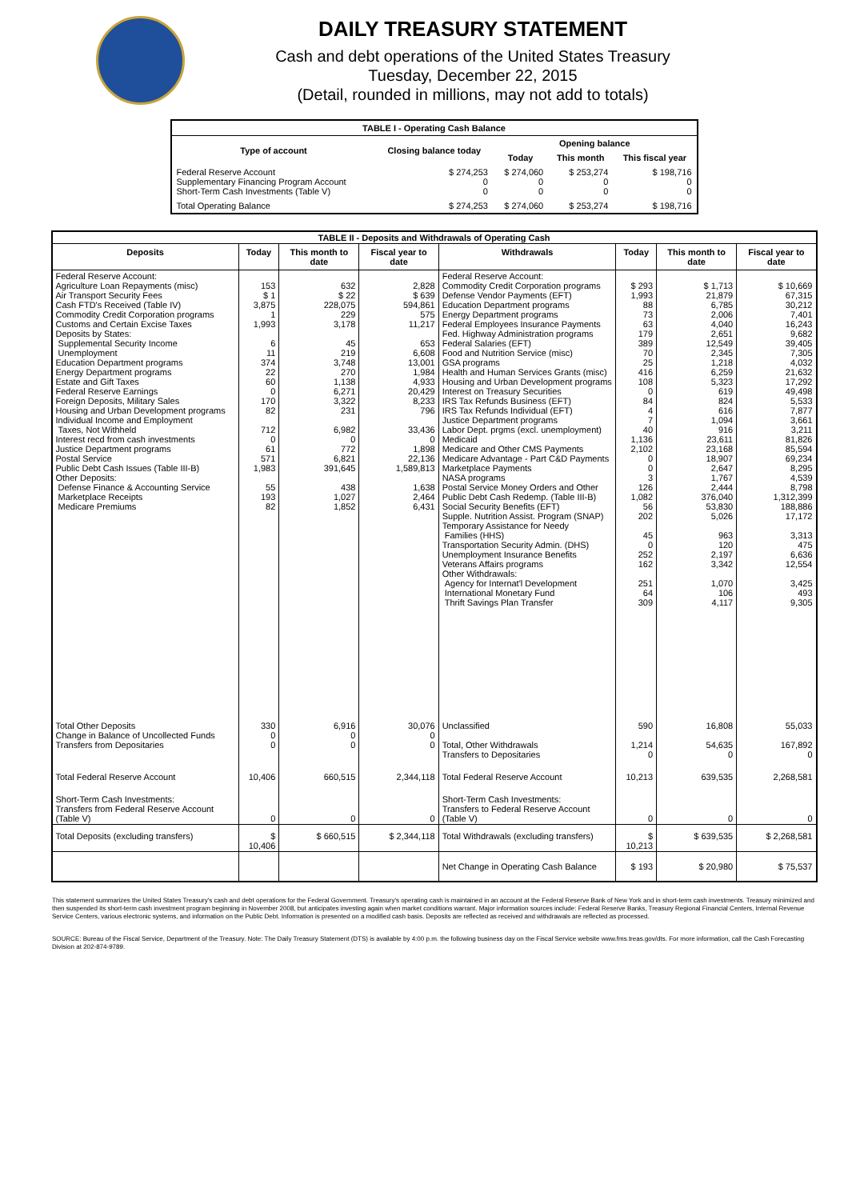DAILY TREASURY STATEMENT
Cash and debt operations of the United States Treasury
Tuesday, December 22, 2015
(Detail, rounded in millions, may not add to totals)
| TABLE I - Operating Cash Balance | | | | |
| Type of account | Closing balance today | Opening balance | | |
| | | Today | This month | This fiscal year |
| Federal Reserve Account Supplementary Financing Program Account Short-Term Cash Investments (Table V) | $ 274,253 0 0 | $ 274,060 0 0 | $ 253,274 0 0 | $ 198,716 0 0 |
| Total Operating Balance | $ 274,253 | $ 274,060 | $ 253,274 | $ 198,716 |
| TABLE II - Deposits and Withdrawals of Operating Cash | | | | | | | |
| Deposits | Today | This month to date | Fiscal year to date | Withdrawals | Today | This month to date | Fiscal year to date |
| Federal Reserve Account: Agriculture Loan Repayments (misc) Air Transport Security Fees Cash FTD's Received (Table IV) Commodity Credit Corporation programs Customs and Certain Excise Taxes Deposits by States: Supplemental Security Income Unemployment Education Department programs Energy Department programs Estate and Gift Taxes Federal Reserve Earnings Foreign Deposits, Military Sales Housing and Urban Development programs Individual Income and Employment Taxes, Not Withheld Interest recd from cash investments Justice Department programs Postal Service Public Debt Cash Issues (Table III-B) Other Deposits: Defense Finance & Accounting Service Marketplace Receipts Medicare Premiums | 153 $ 1 3,875 1 1,993 6 11 374 22 60 0 170 82 712 0 61 571 1,983 55 193 82 | 632 $ 22 228,075 229 3,178 45 219 3,748 270 1,138 6,271 3,322 231 6,982 0 772 6,821 391,645 438 1,027 1,852 | 2,828 $ 639 594,861 575 11,217 653 6,608 13,001 1,984 4,933 20,429 8,233 796 33,436 0 1,898 22,136 1,589,813 1,638 2,464 6,431 | Federal Reserve Account: Commodity Credit Corporation programs Defense Vendor Payments (EFT) Education Department programs Energy Department programs Federal Employees Insurance Payments Fed. Highway Administration programs Federal Salaries (EFT) Food and Nutrition Service (misc) GSA programs Health and Human Services Grants (misc) Housing and Urban Development programs Interest on Treasury Securities IRS Tax Refunds Business (EFT) IRS Tax Refunds Individual (EFT) Justice Department programs Labor Dept. prgms (excl. unemployment) Medicaid Medicare and Other CMS Payments Medicare Advantage - Part C&D Payments Marketplace Payments NASA programs Postal Service Money Orders and Other Public Debt Cash Redemp. (Table III-B) Social Security Benefits (EFT) Supple. Nutrition Assist. Program (SNAP) Temporary Assistance for Needy Families (HHS) Transportation Security Admin. (DHS) Unemployment Insurance Benefits Veterans Affairs programs Other Withdrawals: Agency for Internat'l Development International Monetary Fund Thrift Savings Plan Transfer | $ 293 1,993 88 73 63 179 389 70 25 416 108 0 84 4 7 40 1,136 2,102 0 0 3 126 1,082 56 202 45 0 252 162 251 64 309 | $ 1,713 21,879 6,785 2,006 4,040 2,651 12,549 2,345 1,218 6,259 5,323 619 824 616 1,094 916 23,611 23,168 18,907 2,647 1,767 2,444 376,040 53,830 5,026 963 120 2,197 3,342 1,070 106 4,117 | $ 10,669 67,315 30,212 7,401 16,243 9,682 39,405 7,305 4,032 21,632 17,292 49,498 5,533 7,877 3,661 3,211 81,826 85,594 69,234 8,295 4,539 8,798 1,312,399 188,886 17,172 3,313 475 6,636 12,554 3,425 493 9,305 |
| Total Other Deposits Change in Balance of Uncollected Funds Transfers from Depositaries | 330 0 0 | 6,916 0 0 | 30,076 0 0 | Unclassified Total, Other Withdrawals Transfers to Depositaries | 590 1,214 0 | 16,808 54,635 0 | 55,033 167,892 0 |
| Total Federal Reserve Account | 10,406 | 660,515 | 2,344,118 | Total Federal Reserve Account | 10,213 | 639,535 | 2,268,581 |
| Short-Term Cash Investments: Transfers from Federal Reserve Account (Table V) | 0 | 0 | 0 | Short-Term Cash Investments: Transfers to Federal Reserve Account (Table V) | 0 | 0 | 0 |
| Total Deposits (excluding transfers) | $ 10,406 | $ 660,515 | $ 2,344,118 | Total Withdrawals (excluding transfers) | $ 10,213 | $ 639,535 | $ 2,268,581 |
| | | | | Net Change in Operating Cash Balance | $ 193 | $ 20,980 | $ 75,537 |
This statement summarizes the United States Treasury's cash and debt operations for the Federal Government. Treasury's operating cash is maintained in an account at the Federal Reserve Bank of New York and in short-term cash investments. Treasury minimized and then suspended its short-term cash investment program beginning in November 2008, but anticipates investing again when market conditions warrant. Major information sources include: Federal Reserve Banks, Treasury Regional Financial Centers, Internal Revenue Service Centers, various electronic systems, and information on the Public Debt. Information is presented on a modified cash basis. Deposits are reflected as received and withdrawals are reflected as processed.
SOURCE: Bureau of the Fiscal Service, Department of the Treasury. Note: The Daily Treasury Statement (DTS) is available by 4:00 p.m. the following business day on the Fiscal Service website www.fms.treas.gov/dts. For more information, call the Cash Forecasting Division at 202-874-9789.